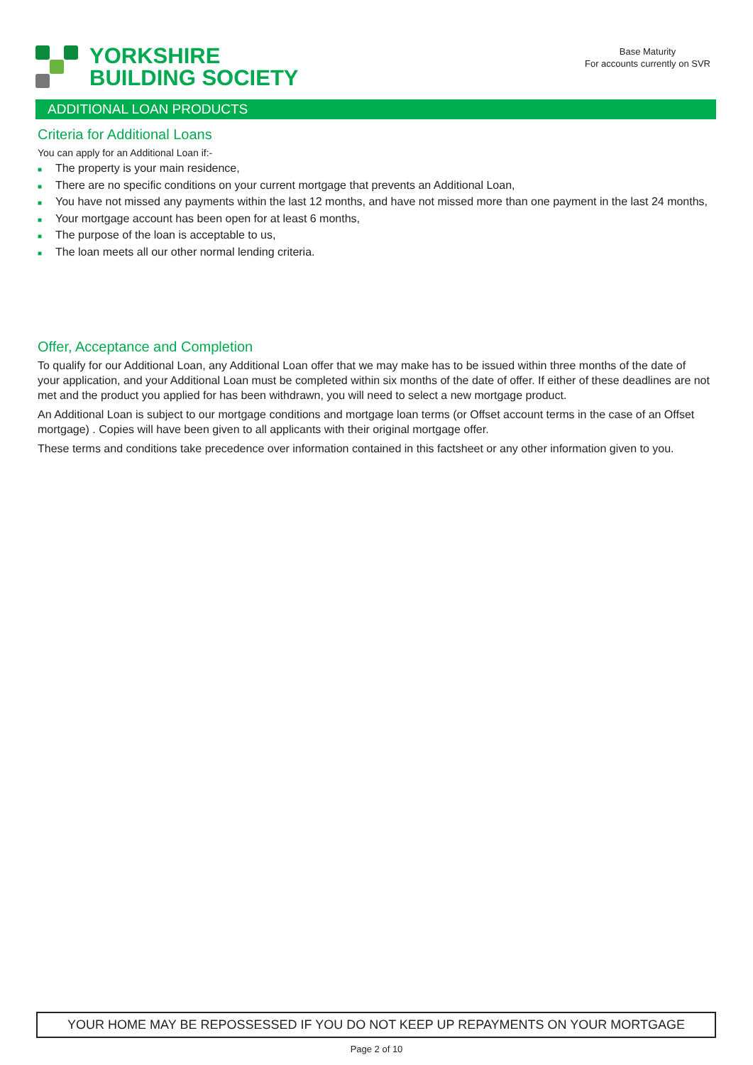YORKSHIRE
BUILDING SOCIETY
Base Maturity
For accounts currently on SVR
ADDITIONAL LOAN PRODUCTS
Criteria for Additional Loans
You can apply for an Additional Loan if:-
■ The property is your main residence,
■ There are no specific conditions on your current mortgage that prevents an Additional Loan,
■ You have not missed any payments within the last 12 months, and have not missed more than one payment in the last 24 months,
■ Your mortgage account has been open for at least 6 months,
■ The purpose of the loan is acceptable to us,
■ The loan meets all our other normal lending criteria.
Offer, Acceptance and Completion
To qualify for our Additional Loan, any Additional Loan offer that we may make has to be issued within three months of the date of your application, and your Additional Loan must be completed within six months of the date of offer. If either of these deadlines are not met and the product you applied for has been withdrawn, you will need to select a new mortgage product.
An Additional Loan is subject to our mortgage conditions and mortgage loan terms (or Offset account terms in the case of an Offset mortgage) . Copies will have been given to all applicants with their original mortgage offer.
These terms and conditions take precedence over information contained in this factsheet or any other information given to you.
YOUR HOME MAY BE REPOSSESSED IF YOU DO NOT KEEP UP REPAYMENTS ON YOUR MORTGAGE
Page 2 of 10